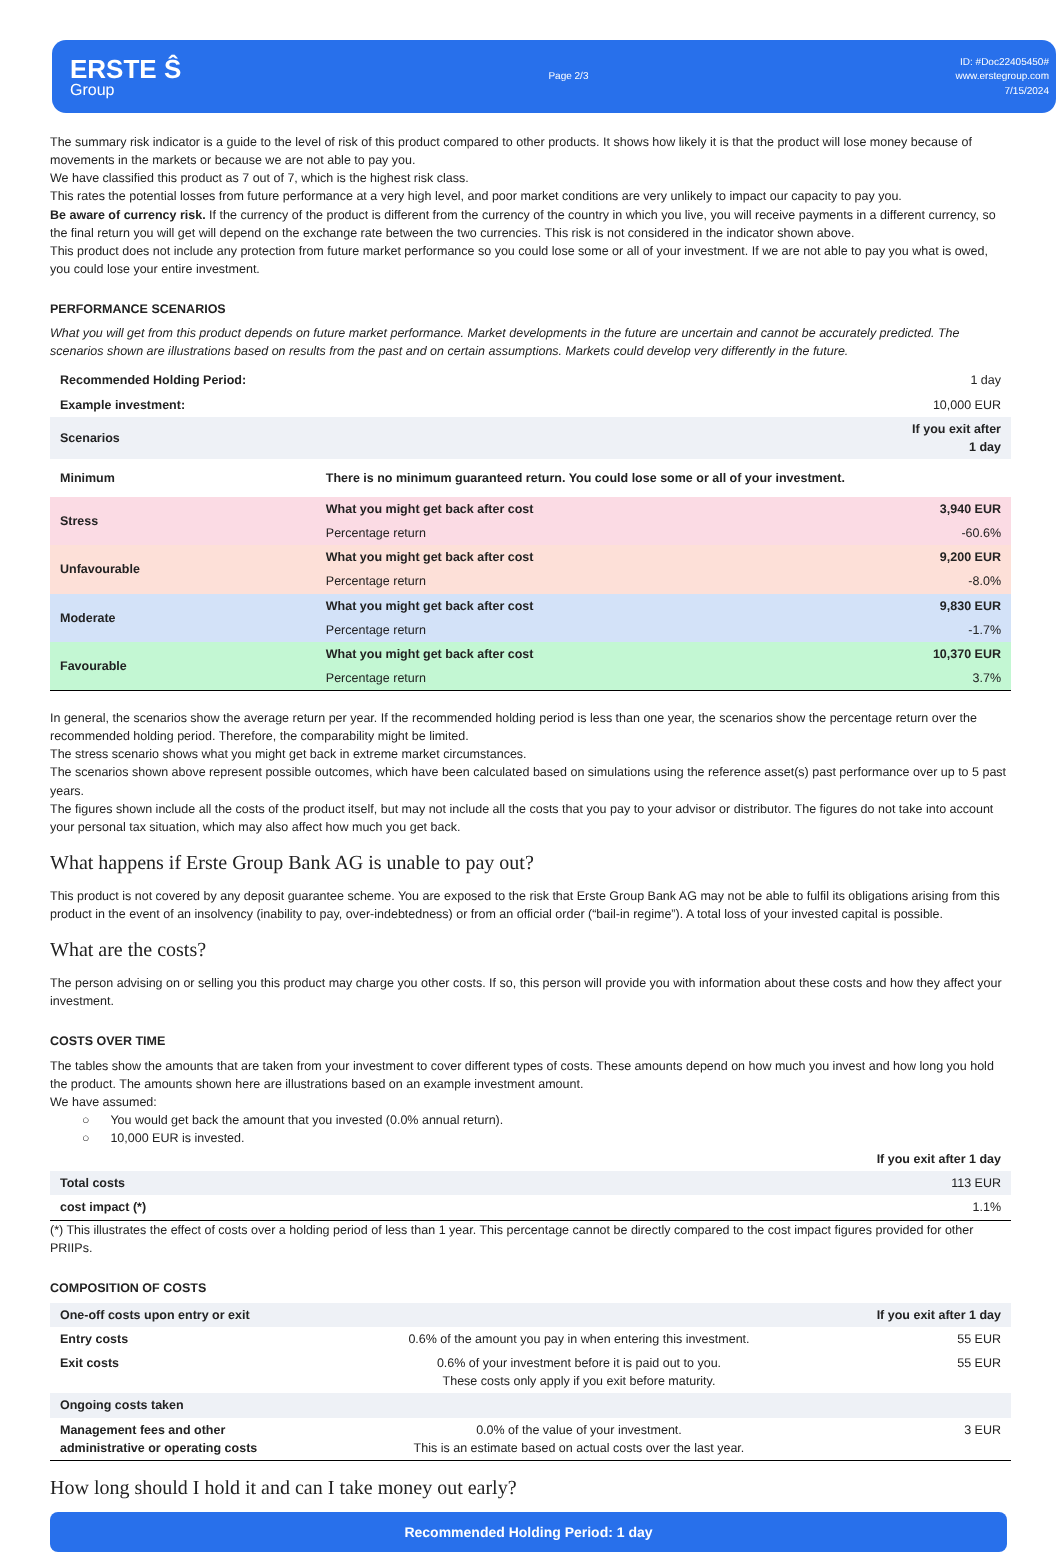ERSTE Ŝ
Group
Page 2/3
ID: #Doc22405450#
www.erstegroup.com
7/15/2024
The summary risk indicator is a guide to the level of risk of this product compared to other products. It shows how likely it is that the product will lose money because of movements in the markets or because we are not able to pay you.
We have classified this product as 7 out of 7, which is the highest risk class.
This rates the potential losses from future performance at a very high level, and poor market conditions are very unlikely to impact our capacity to pay you.
Be aware of currency risk. If the currency of the product is different from the currency of the country in which you live, you will receive payments in a different currency, so the final return you will get will depend on the exchange rate between the two currencies. This risk is not considered in the indicator shown above.
This product does not include any protection from future market performance so you could lose some or all of your investment. If we are not able to pay you what is owed, you could lose your entire investment.
PERFORMANCE SCENARIOS
What you will get from this product depends on future market performance. Market developments in the future are uncertain and cannot be accurately predicted. The scenarios shown are illustrations based on results from the past and on certain assumptions. Markets could develop very differently in the future.
| Recommended Holding Period: | | 1 day |
| Example investment: | | 10,000 EUR |
| Scenarios | | If you exit after 1 day |
| Minimum | There is no minimum guaranteed return. You could lose some or all of your investment. | |
| Stress | What you might get back after cost | 3,940 EUR |
| | Percentage return | -60.6% |
| Unfavourable | What you might get back after cost | 9,200 EUR |
| | Percentage return | -8.0% |
| Moderate | What you might get back after cost | 9,830 EUR |
| | Percentage return | -1.7% |
| Favourable | What you might get back after cost | 10,370 EUR |
| | Percentage return | 3.7% |
In general, the scenarios show the average return per year. If the recommended holding period is less than one year, the scenarios show the percentage return over the recommended holding period. Therefore, the comparability might be limited.
The stress scenario shows what you might get back in extreme market circumstances.
The scenarios shown above represent possible outcomes, which have been calculated based on simulations using the reference asset(s) past performance over up to 5 past years.
The figures shown include all the costs of the product itself, but may not include all the costs that you pay to your advisor or distributor. The figures do not take into account your personal tax situation, which may also affect how much you get back.
What happens if Erste Group Bank AG is unable to pay out?
This product is not covered by any deposit guarantee scheme. You are exposed to the risk that Erste Group Bank AG may not be able to fulfil its obligations arising from this product in the event of an insolvency (inability to pay, over-indebtedness) or from an official order (“bail-in regime”). A total loss of your invested capital is possible.
What are the costs?
The person advising on or selling you this product may charge you other costs. If so, this person will provide you with information about these costs and how they affect your investment.
COSTS OVER TIME
The tables show the amounts that are taken from your investment to cover different types of costs. These amounts depend on how much you invest and how long you hold the product. The amounts shown here are illustrations based on an example investment amount.
We have assumed:
○ You would get back the amount that you invested (0.0% annual return).
○ 10,000 EUR is invested.
| | If you exit after 1 day |
| Total costs | 113 EUR |
| cost impact (*) | 1.1% |
(*) This illustrates the effect of costs over a holding period of less than 1 year. This percentage cannot be directly compared to the cost impact figures provided for other PRIIPs.
COMPOSITION OF COSTS
| One-off costs upon entry or exit | | If you exit after 1 day |
| Entry costs | 0.6% of the amount you pay in when entering this investment. | 55 EUR |
| Exit costs | 0.6% of your investment before it is paid out to you. These costs only apply if you exit before maturity. | 55 EUR |
| Ongoing costs taken | | |
| Management fees and other administrative or operating costs | 0.0% of the value of your investment. This is an estimate based on actual costs over the last year. | 3 EUR |
How long should I hold it and can I take money out early?
Recommended Holding Period: 1 day